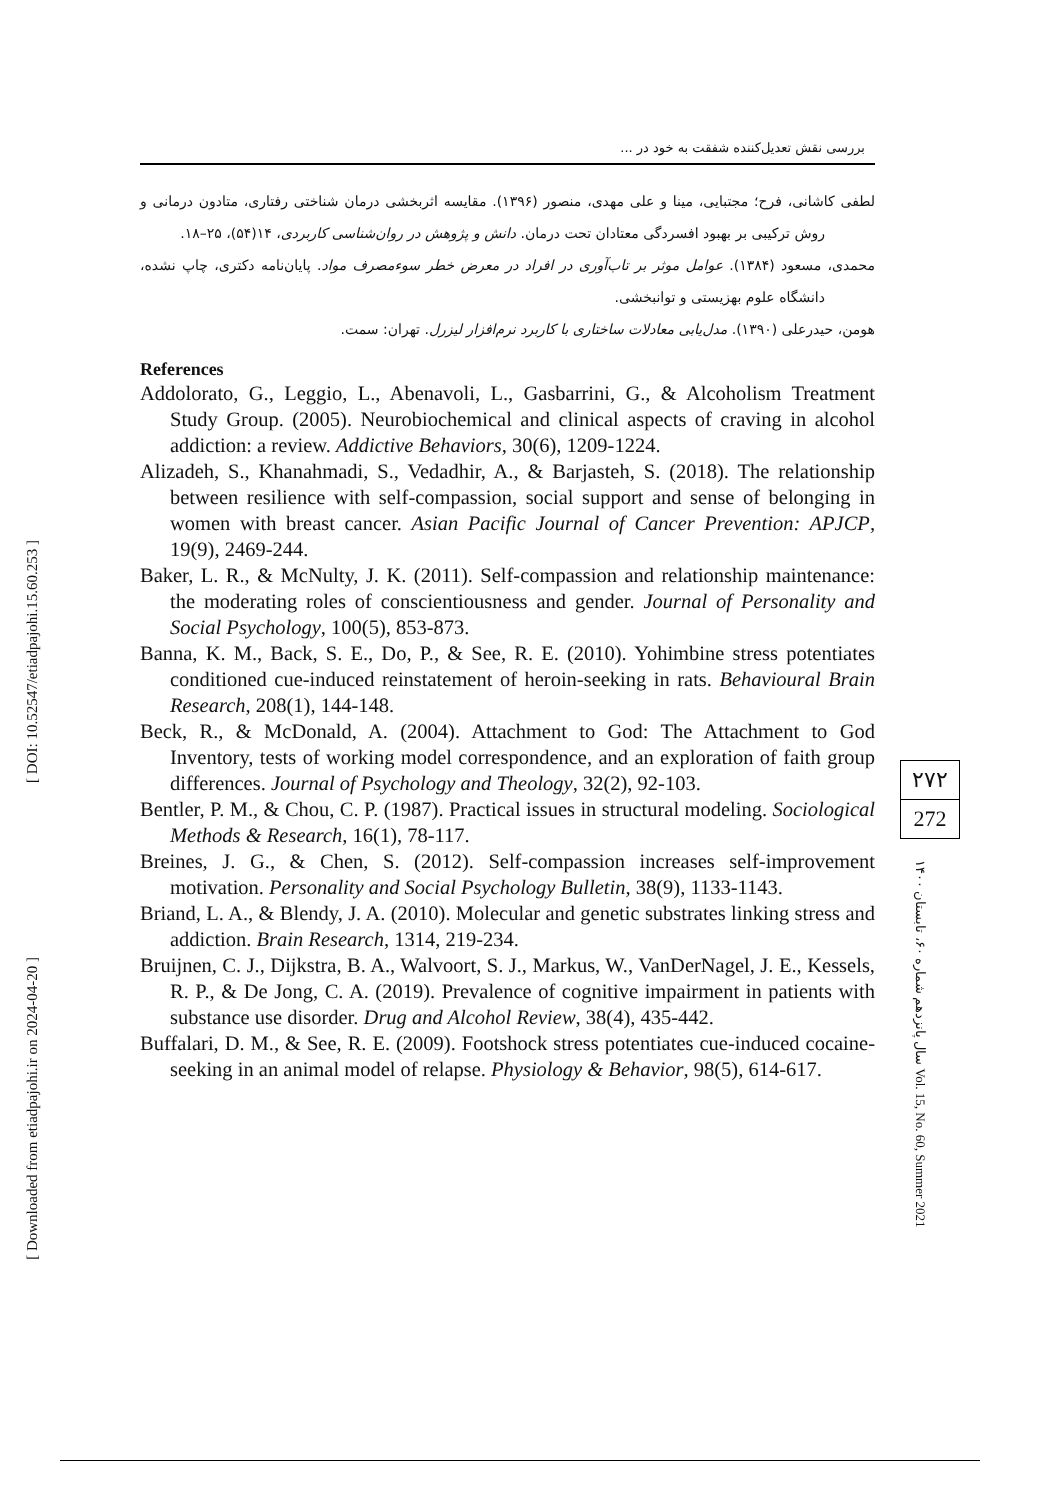[ DOI: 10.52547/etiadpajohi.15.60.253 ]
[ Downloaded from etiadpajohi.ir on 2024-04-20 ]
بررسی نقش تعدیل‌کننده شفقت به خود در ...
لطفی کاشانی، فرح؛ مجتبایی، مینا و علی مهدی، منصور (۱۳۹۶). مقایسه اثربخشی درمان شناختی رفتاری، متادون درمانی و روش ترکیبی بر بهبود افسردگی معتادان تحت درمان. دانش و پژوهش در روان‌شناسی کاربردی، ۱۴(۵۴)، ۲۵–۱۸.
محمدی، مسعود (۱۳۸۴). عوامل موثر بر تاب‌آوری در افراد در معرض خطر سوءمصرف مواد. پایان‌نامه دکتری، چاپ نشده، دانشگاه علوم بهزیستی و توانبخشی.
هومن، حیدرعلی (۱۳۹۰). مدل‌یابی معادلات ساختاری با کاربرد نرم‌افزار لیزرل. تهران: سمت.
References
Addolorato, G., Leggio, L., Abenavoli, L., Gasbarrini, G., & Alcoholism Treatment Study Group. (2005). Neurobiochemical and clinical aspects of craving in alcohol addiction: a review. Addictive Behaviors, 30(6), 1209-1224.
Alizadeh, S., Khanahmadi, S., Vedadhir, A., & Barjasteh, S. (2018). The relationship between resilience with self-compassion, social support and sense of belonging in women with breast cancer. Asian Pacific Journal of Cancer Prevention: APJCP, 19(9), 2469-244.
Baker, L. R., & McNulty, J. K. (2011). Self-compassion and relationship maintenance: the moderating roles of conscientiousness and gender. Journal of Personality and Social Psychology, 100(5), 853-873.
Banna, K. M., Back, S. E., Do, P., & See, R. E. (2010). Yohimbine stress potentiates conditioned cue-induced reinstatement of heroin-seeking in rats. Behavioural Brain Research, 208(1), 144-148.
Beck, R., & McDonald, A. (2004). Attachment to God: The Attachment to God Inventory, tests of working model correspondence, and an exploration of faith group differences. Journal of Psychology and Theology, 32(2), 92-103.
Bentler, P. M., & Chou, C. P. (1987). Practical issues in structural modeling. Sociological Methods & Research, 16(1), 78-117.
Breines, J. G., & Chen, S. (2012). Self-compassion increases self-improvement motivation. Personality and Social Psychology Bulletin, 38(9), 1133-1143.
Briand, L. A., & Blendy, J. A. (2010). Molecular and genetic substrates linking stress and addiction. Brain Research, 1314, 219-234.
Bruijnen, C. J., Dijkstra, B. A., Walvoort, S. J., Markus, W., VanDerNagel, J. E., Kessels, R. P., & De Jong, C. A. (2019). Prevalence of cognitive impairment in patients with substance use disorder. Drug and Alcohol Review, 38(4), 435-442.
Buffalari, D. M., & See, R. E. (2009). Footshock stress potentiates cue-induced cocaine-seeking in an animal model of relapse. Physiology & Behavior, 98(5), 614-617.
۲۷۲
272
سال پانزدهم شماره ۶۰، تابستان ۱۴۰۰ Vol. 15, No. 60, Summer 2021